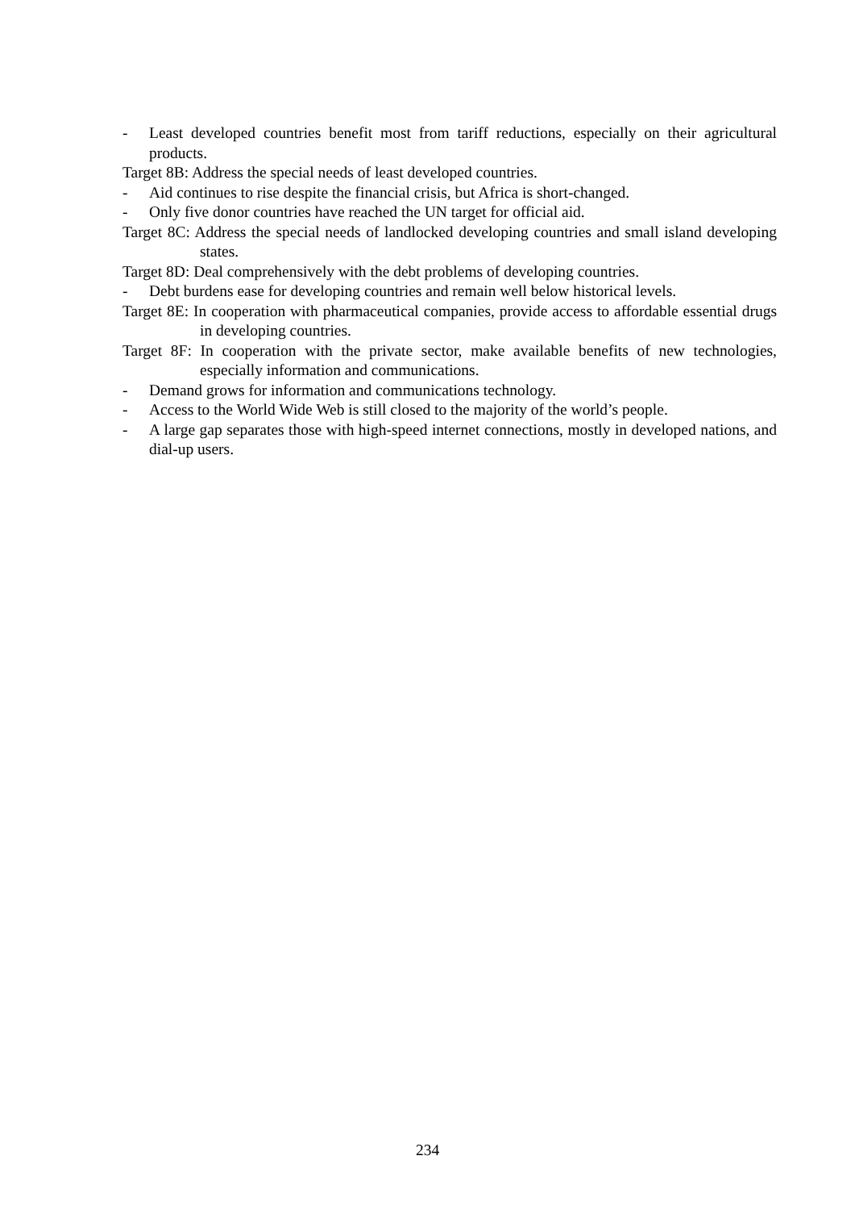- Least developed countries benefit most from tariff reductions, especially on their agricultural products.
Target 8B: Address the special needs of least developed countries.
- Aid continues to rise despite the financial crisis, but Africa is short-changed.
- Only five donor countries have reached the UN target for official aid.
Target 8C: Address the special needs of landlocked developing countries and small island developing states.
Target 8D: Deal comprehensively with the debt problems of developing countries.
- Debt burdens ease for developing countries and remain well below historical levels.
Target 8E: In cooperation with pharmaceutical companies, provide access to affordable essential drugs in developing countries.
Target 8F: In cooperation with the private sector, make available benefits of new technologies, especially information and communications.
- Demand grows for information and communications technology.
- Access to the World Wide Web is still closed to the majority of the world’s people.
- A large gap separates those with high-speed internet connections, mostly in developed nations, and dial-up users.
234